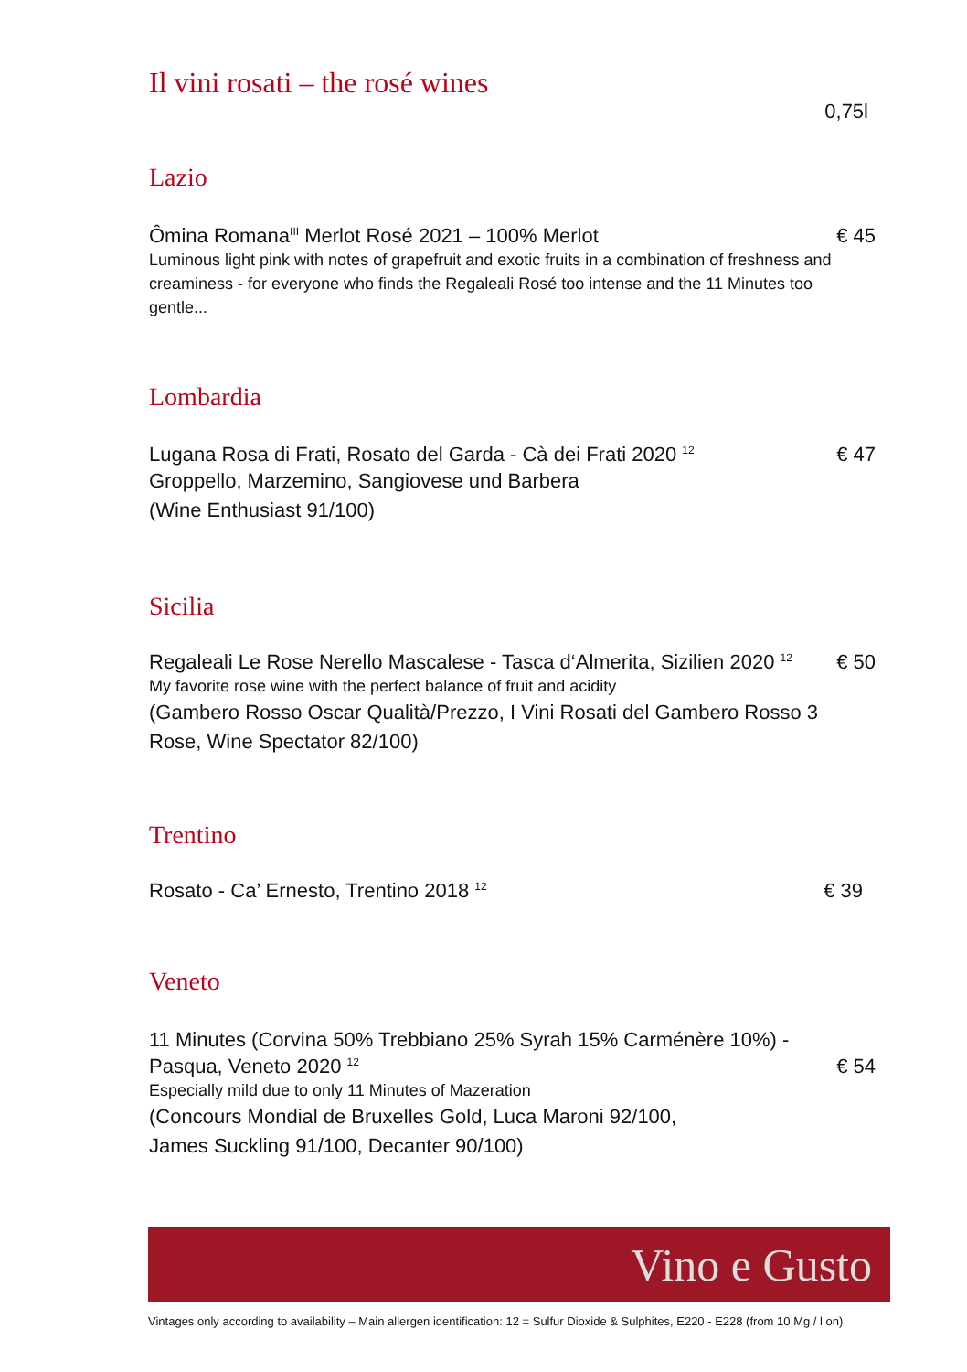Il vini rosati – the rosé wines
0,75l
Lazio
Ômina Romana<sup>III</sup> Merlot Rosé 2021 – 100% Merlot € 45
Luminous light pink with notes of grapefruit and exotic fruits in a combination of freshness and creaminess - for everyone who finds the Regaleali Rosé too intense and the 11 Minutes too gentle...
Lombardia
Lugana Rosa di Frati, Rosato del Garda - Cà dei Frati 2020 <sup>12</sup> € 47
Groppello, Marzemino, Sangiovese und Barbera
(Wine Enthusiast 91/100)
Sicilia
Regaleali Le Rose Nerello Mascalese - Tasca d‘Almerita, Sizilien 2020 <sup>12</sup> € 50
My favorite rose wine with the perfect balance of fruit and acidity
(Gambero Rosso Oscar Qualità/Prezzo, I Vini Rosati del Gambero Rosso 3 Rose, Wine Spectator 82/100)
Trentino
Rosato - Ca’ Ernesto, Trentino 2018 <sup>12</sup> € 39
Veneto
11 Minutes (Corvina 50% Trebbiano 25% Syrah 15% Carménère 10%) -
Pasqua, Veneto 2020 <sup>12</sup> € 54
Especially mild due to only 11 Minutes of Mazeration
(Concours Mondial de Bruxelles Gold, Luca Maroni 92/100,
James Suckling 91/100, Decanter 90/100)
Vino e Gusto
Vintages only according to availability – Main allergen identification: 12 = Sulfur Dioxide & Sulphites, E220 - E228 (from 10 Mg / l on)